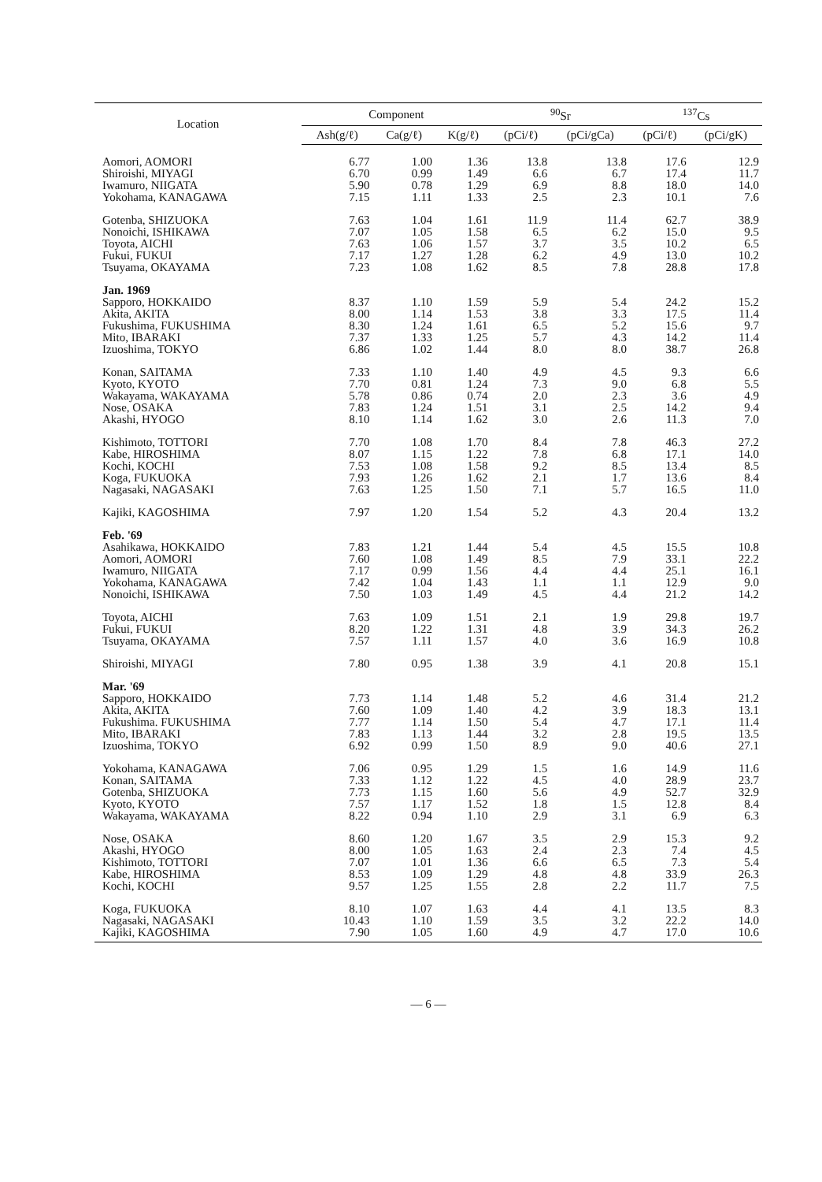| Location | Component | | | <sup>90</sup>Sr | | <sup>137</sup>Cs | |
| --- | --- | --- | --- | --- | --- | --- | --- |
| | Ash(g/ℓ) | Ca(g/ℓ) | K(g/ℓ) | (pCi/ℓ) | (pCi/gCa) | (pCi/ℓ) | (pCi/gK) |
| Aomori, AOMORI | 6.77 | 1.00 | 1.36 | 13.8 | 13.8 | 17.6 | 12.9 |
| Shiroishi, MIYAGI | 6.70 | 0.99 | 1.49 | 6.6 | 6.7 | 17.4 | 11.7 |
| Iwamuro, NIIGATA | 5.90 | 0.78 | 1.29 | 6.9 | 8.8 | 18.0 | 14.0 |
| Yokohama, KANAGAWA | 7.15 | 1.11 | 1.33 | 2.5 | 2.3 | 10.1 | 7.6 |
| Gotenba, SHIZUOKA | 7.63 | 1.04 | 1.61 | 11.9 | 11.4 | 62.7 | 38.9 |
| Nonoichi, ISHIKAWA | 7.07 | 1.05 | 1.58 | 6.5 | 6.2 | 15.0 | 9.5 |
| Toyota, AICHI | 7.63 | 1.06 | 1.57 | 3.7 | 3.5 | 10.2 | 6.5 |
| Fukui, FUKUI | 7.17 | 1.27 | 1.28 | 6.2 | 4.9 | 13.0 | 10.2 |
| Tsuyama, OKAYAMA | 7.23 | 1.08 | 1.62 | 8.5 | 7.8 | 28.8 | 17.8 |
| Jan. 1969 | | | | | | | |
| Sapporo, HOKKAIDO | 8.37 | 1.10 | 1.59 | 5.9 | 5.4 | 24.2 | 15.2 |
| Akita, AKITA | 8.00 | 1.14 | 1.53 | 3.8 | 3.3 | 17.5 | 11.4 |
| Fukushima, FUKUSHIMA | 8.30 | 1.24 | 1.61 | 6.5 | 5.2 | 15.6 | 9.7 |
| Mito, IBARAKI | 7.37 | 1.33 | 1.25 | 5.7 | 4.3 | 14.2 | 11.4 |
| Izuoshima, TOKYO | 6.86 | 1.02 | 1.44 | 8.0 | 8.0 | 38.7 | 26.8 |
| Konan, SAITAMA | 7.33 | 1.10 | 1.40 | 4.9 | 4.5 | 9.3 | 6.6 |
| Kyoto, KYOTO | 7.70 | 0.81 | 1.24 | 7.3 | 9.0 | 6.8 | 5.5 |
| Wakayama, WAKAYAMA | 5.78 | 0.86 | 0.74 | 2.0 | 2.3 | 3.6 | 4.9 |
| Nose, OSAKA | 7.83 | 1.24 | 1.51 | 3.1 | 2.5 | 14.2 | 9.4 |
| Akashi, HYOGO | 8.10 | 1.14 | 1.62 | 3.0 | 2.6 | 11.3 | 7.0 |
| Kishimoto, TOTTORI | 7.70 | 1.08 | 1.70 | 8.4 | 7.8 | 46.3 | 27.2 |
| Kabe, HIROSHIMA | 8.07 | 1.15 | 1.22 | 7.8 | 6.8 | 17.1 | 14.0 |
| Kochi, KOCHI | 7.53 | 1.08 | 1.58 | 9.2 | 8.5 | 13.4 | 8.5 |
| Koga, FUKUOKA | 7.93 | 1.26 | 1.62 | 2.1 | 1.7 | 13.6 | 8.4 |
| Nagasaki, NAGASAKI | 7.63 | 1.25 | 1.50 | 7.1 | 5.7 | 16.5 | 11.0 |
| Kajiki, KAGOSHIMA | 7.97 | 1.20 | 1.54 | 5.2 | 4.3 | 20.4 | 13.2 |
| Feb. '69 | | | | | | | |
| Asahikawa, HOKKAIDO | 7.83 | 1.21 | 1.44 | 5.4 | 4.5 | 15.5 | 10.8 |
| Aomori, AOMORI | 7.60 | 1.08 | 1.49 | 8.5 | 7.9 | 33.1 | 22.2 |
| Iwamuro, NIIGATA | 7.17 | 0.99 | 1.56 | 4.4 | 4.4 | 25.1 | 16.1 |
| Yokohama, KANAGAWA | 7.42 | 1.04 | 1.43 | 1.1 | 1.1 | 12.9 | 9.0 |
| Nonoichi, ISHIKAWA | 7.50 | 1.03 | 1.49 | 4.5 | 4.4 | 21.2 | 14.2 |
| Toyota, AICHI | 7.63 | 1.09 | 1.51 | 2.1 | 1.9 | 29.8 | 19.7 |
| Fukui, FUKUI | 8.20 | 1.22 | 1.31 | 4.8 | 3.9 | 34.3 | 26.2 |
| Tsuyama, OKAYAMA | 7.57 | 1.11 | 1.57 | 4.0 | 3.6 | 16.9 | 10.8 |
| Shiroishi, MIYAGI | 7.80 | 0.95 | 1.38 | 3.9 | 4.1 | 20.8 | 15.1 |
| Mar. '69 | | | | | | | |
| Sapporo, HOKKAIDO | 7.73 | 1.14 | 1.48 | 5.2 | 4.6 | 31.4 | 21.2 |
| Akita, AKITA | 7.60 | 1.09 | 1.40 | 4.2 | 3.9 | 18.3 | 13.1 |
| Fukushima. FUKUSHIMA | 7.77 | 1.14 | 1.50 | 5.4 | 4.7 | 17.1 | 11.4 |
| Mito, IBARAKI | 7.83 | 1.13 | 1.44 | 3.2 | 2.8 | 19.5 | 13.5 |
| Izuoshima, TOKYO | 6.92 | 0.99 | 1.50 | 8.9 | 9.0 | 40.6 | 27.1 |
| Yokohama, KANAGAWA | 7.06 | 0.95 | 1.29 | 1.5 | 1.6 | 14.9 | 11.6 |
| Konan, SAITAMA | 7.33 | 1.12 | 1.22 | 4.5 | 4.0 | 28.9 | 23.7 |
| Gotenba, SHIZUOKA | 7.73 | 1.15 | 1.60 | 5.6 | 4.9 | 52.7 | 32.9 |
| Kyoto, KYOTO | 7.57 | 1.17 | 1.52 | 1.8 | 1.5 | 12.8 | 8.4 |
| Wakayama, WAKAYAMA | 8.22 | 0.94 | 1.10 | 2.9 | 3.1 | 6.9 | 6.3 |
| Nose, OSAKA | 8.60 | 1.20 | 1.67 | 3.5 | 2.9 | 15.3 | 9.2 |
| Akashi, HYOGO | 8.00 | 1.05 | 1.63 | 2.4 | 2.3 | 7.4 | 4.5 |
| Kishimoto, TOTTORI | 7.07 | 1.01 | 1.36 | 6.6 | 6.5 | 7.3 | 5.4 |
| Kabe, HIROSHIMA | 8.53 | 1.09 | 1.29 | 4.8 | 4.8 | 33.9 | 26.3 |
| Kochi, KOCHI | 9.57 | 1.25 | 1.55 | 2.8 | 2.2 | 11.7 | 7.5 |
| Koga, FUKUOKA | 8.10 | 1.07 | 1.63 | 4.4 | 4.1 | 13.5 | 8.3 |
| Nagasaki, NAGASAKI | 10.43 | 1.10 | 1.59 | 3.5 | 3.2 | 22.2 | 14.0 |
| Kajiki, KAGOSHIMA | 7.90 | 1.05 | 1.60 | 4.9 | 4.7 | 17.0 | 10.6 |
— 6 —